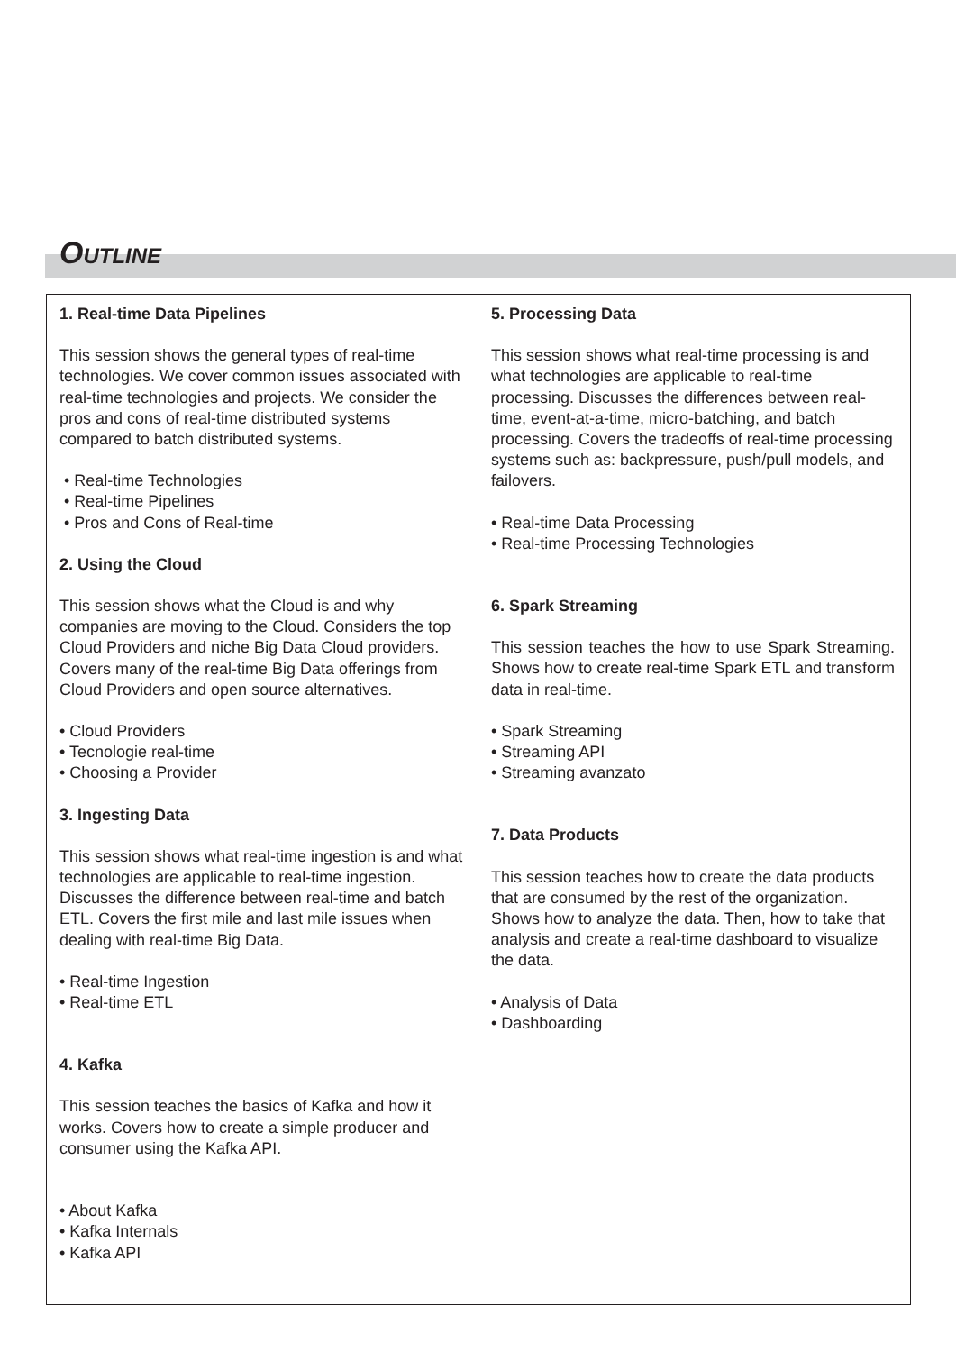OUTLINE
1. Real-time Data Pipelines
This session shows the general types of real-time technologies. We cover common issues associated with real-time technologies and projects. We consider the pros and cons of real-time distributed systems compared to batch distributed systems.
• Real-time Technologies
• Real-time Pipelines
• Pros and Cons of Real-time
2. Using the Cloud
This session shows what the Cloud is and why companies are moving to the Cloud. Considers the top Cloud Providers and niche Big Data Cloud providers. Covers many of the real-time Big Data offerings from Cloud Providers and open source alternatives.
• Cloud Providers
• Tecnologie real-time
• Choosing a Provider
3. Ingesting Data
This session shows what real-time ingestion is and what technologies are applicable to real-time ingestion. Discusses the difference between real-time and batch ETL. Covers the first mile and last mile issues when dealing with real-time Big Data.
• Real-time Ingestion
• Real-time ETL
4. Kafka
This session teaches the basics of Kafka and how it works. Covers how to create a simple producer and consumer using the Kafka API.
• About Kafka
• Kafka Internals
• Kafka API
5. Processing Data
This session shows what real-time processing is and what technologies are applicable to real-time processing. Discusses the differences between real-time, event-at-a-time, micro-batching, and batch processing. Covers the tradeoffs of real-time processing systems such as: backpressure, push/pull models, and failovers.
• Real-time Data Processing
• Real-time Processing Technologies
6. Spark Streaming
This session teaches the how to use Spark Streaming. Shows how to create real-time Spark ETL and transform data in real-time.
• Spark Streaming
• Streaming API
• Streaming avanzato
7. Data Products
This session teaches how to create the data products that are consumed by the rest of the organization. Shows how to analyze the data. Then, how to take that analysis and create a real-time dashboard to visualize the data.
• Analysis of Data
• Dashboarding